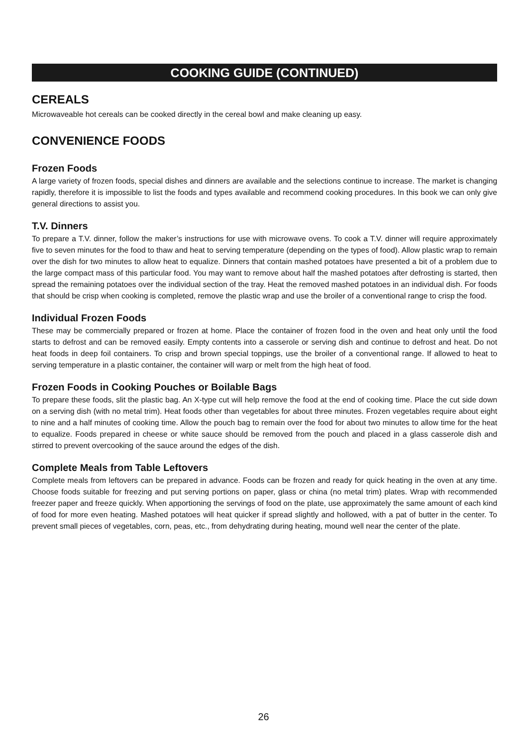COOKING GUIDE (CONTINUED)
CEREALS
Microwaveable hot cereals can be cooked directly in the cereal bowl and make cleaning up easy.
CONVENIENCE FOODS
Frozen Foods
A large variety of frozen foods, special dishes and dinners are available and the selections continue to increase. The market is changing rapidly, therefore it is impossible to list the foods and types available and recommend cooking procedures. In this book we can only give general directions to assist you.
T.V. Dinners
To prepare a T.V. dinner, follow the maker’s instructions for use with microwave ovens. To cook a T.V. dinner will require approximately five to seven minutes for the food to thaw and heat to serving temperature (depending on the types of food). Allow plastic wrap to remain over the dish for two minutes to allow heat to equalize. Dinners that contain mashed potatoes have presented a bit of a problem due to the large compact mass of this particular food. You may want to remove about half the mashed potatoes after defrosting is started, then spread the remaining potatoes over the individual section of the tray. Heat the removed mashed potatoes in an individual dish. For foods that should be crisp when cooking is completed, remove the plastic wrap and use the broiler of a conventional range to crisp the food.
Individual Frozen Foods
These may be commercially prepared or frozen at home. Place the container of frozen food in the oven and heat only until the food starts to defrost and can be removed easily. Empty contents into a casserole or serving dish and continue to defrost and heat. Do not heat foods in deep foil containers. To crisp and brown special toppings, use the broiler of a conventional range. If allowed to heat to serving temperature in a plastic container, the container will warp or melt from the high heat of food.
Frozen Foods in Cooking Pouches or Boilable Bags
To prepare these foods, slit the plastic bag. An X-type cut will help remove the food at the end of cooking time. Place the cut side down on a serving dish (with no metal trim). Heat foods other than vegetables for about three minutes. Frozen vegetables require about eight to nine and a half minutes of cooking time. Allow the pouch bag to remain over the food for about two minutes to allow time for the heat to equalize. Foods prepared in cheese or white sauce should be removed from the pouch and placed in a glass casserole dish and stirred to prevent overcooking of the sauce around the edges of the dish.
Complete Meals from Table Leftovers
Complete meals from leftovers can be prepared in advance. Foods can be frozen and ready for quick heating in the oven at any time. Choose foods suitable for freezing and put serving portions on paper, glass or china (no metal trim) plates. Wrap with recommended freezer paper and freeze quickly. When apportioning the servings of food on the plate, use approximately the same amount of each kind of food for more even heating. Mashed potatoes will heat quicker if spread slightly and hollowed, with a pat of butter in the center. To prevent small pieces of vegetables, corn, peas, etc., from dehydrating during heating, mound well near the center of the plate.
26